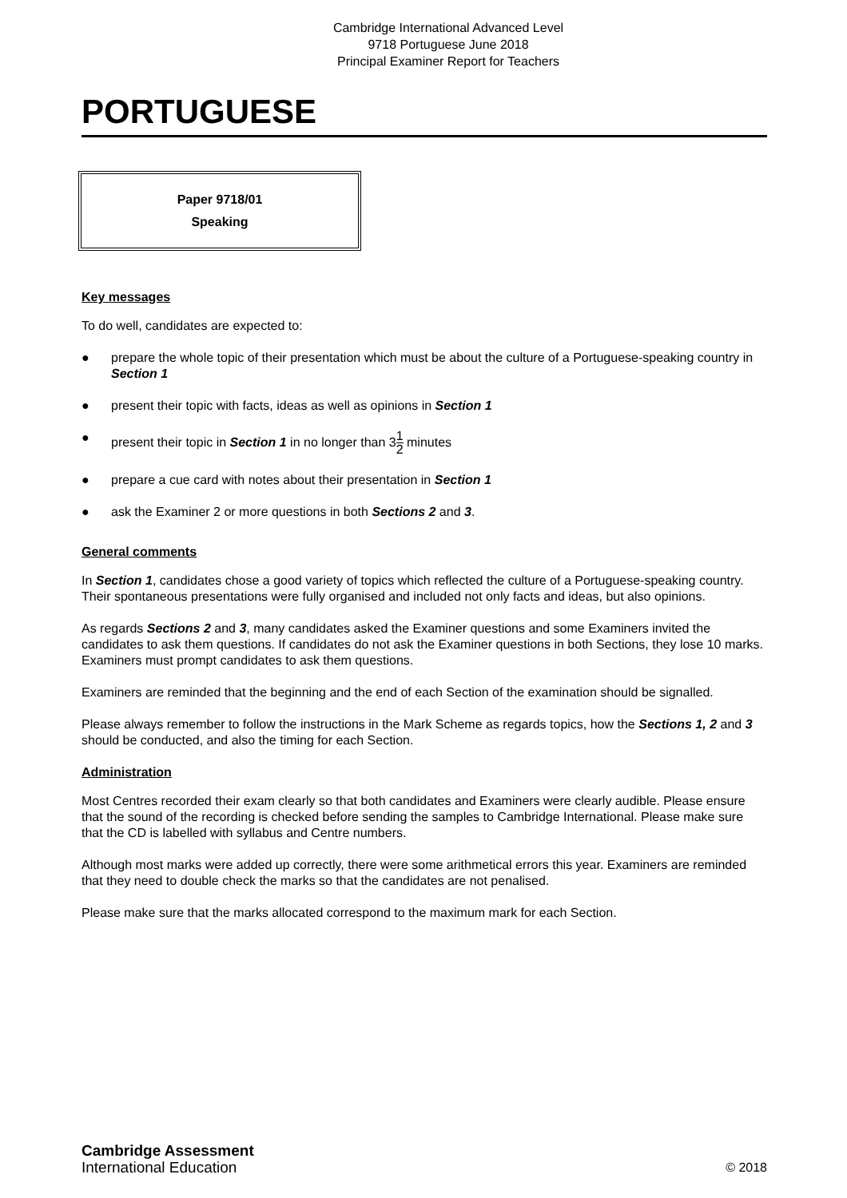Cambridge International Advanced Level
9718 Portuguese June 2018
Principal Examiner Report for Teachers
PORTUGUESE
Paper 9718/01
Speaking
Key messages
To do well, candidates are expected to:
● prepare the whole topic of their presentation which must be about the culture of a Portuguese-speaking country in Section 1
● present their topic with facts, ideas as well as opinions in Section 1
● present their topic in Section 1 in no longer than 31 2 minutes
● prepare a cue card with notes about their presentation in Section 1
● ask the Examiner 2 or more questions in both Sections 2 and 3.
General comments
In Section 1, candidates chose a good variety of topics which reflected the culture of a Portuguese-speaking country. Their spontaneous presentations were fully organised and included not only facts and ideas, but also opinions.
As regards Sections 2 and 3, many candidates asked the Examiner questions and some Examiners invited the candidates to ask them questions. If candidates do not ask the Examiner questions in both Sections, they lose 10 marks. Examiners must prompt candidates to ask them questions.
Examiners are reminded that the beginning and the end of each Section of the examination should be signalled.
Please always remember to follow the instructions in the Mark Scheme as regards topics, how the Sections 1, 2 and 3 should be conducted, and also the timing for each Section.
Administration
Most Centres recorded their exam clearly so that both candidates and Examiners were clearly audible. Please ensure that the sound of the recording is checked before sending the samples to Cambridge International. Please make sure that the CD is labelled with syllabus and Centre numbers.
Although most marks were added up correctly, there were some arithmetical errors this year. Examiners are reminded that they need to double check the marks so that the candidates are not penalised.
Please make sure that the marks allocated correspond to the maximum mark for each Section.
Cambridge Assessment
International Education
© 2018